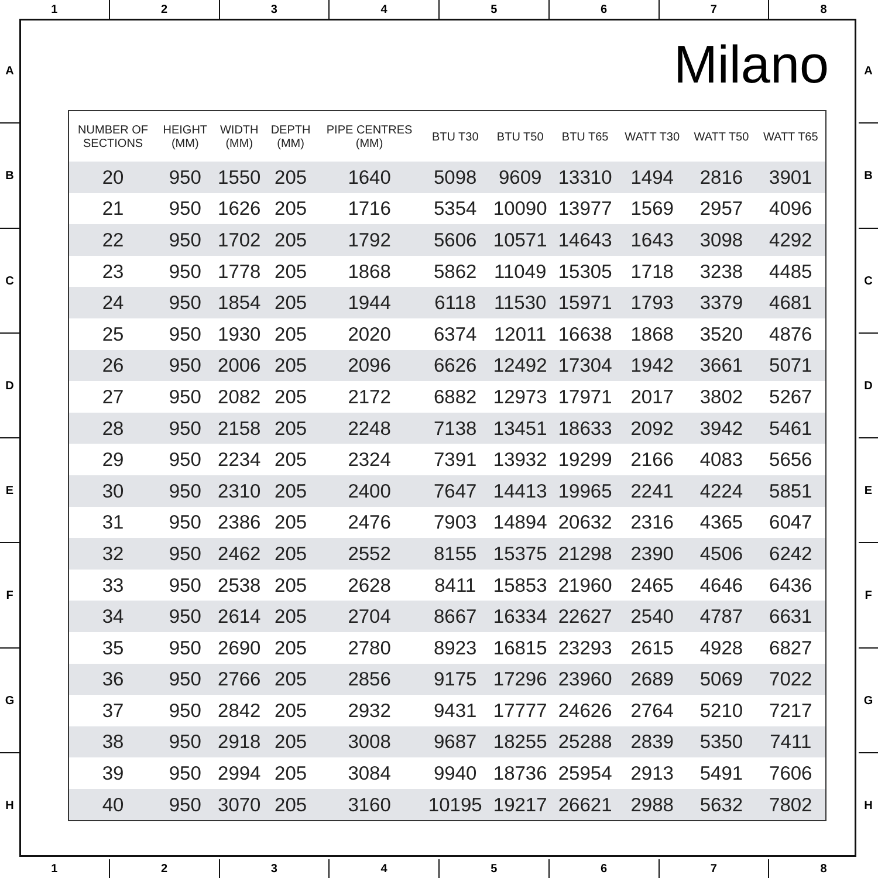1 2 3 4 5 6 7 8
A
B
C
D
E
F
G
H
A
B
C
D
E
F
G
H
Milano
| NUMBER OF SECTIONS | HEIGHT (MM) | WIDTH (MM) | DEPTH (MM) | PIPE CENTRES (MM) | BTU T30 | BTU T50 | BTU T65 | WATT T30 | WATT T50 | WATT T65 |
| --- | --- | --- | --- | --- | --- | --- | --- | --- | --- | --- |
| 20 | 950 | 1550 | 205 | 1640 | 5098 | 9609 | 13310 | 1494 | 2816 | 3901 |
| 21 | 950 | 1626 | 205 | 1716 | 5354 | 10090 | 13977 | 1569 | 2957 | 4096 |
| 22 | 950 | 1702 | 205 | 1792 | 5606 | 10571 | 14643 | 1643 | 3098 | 4292 |
| 23 | 950 | 1778 | 205 | 1868 | 5862 | 11049 | 15305 | 1718 | 3238 | 4485 |
| 24 | 950 | 1854 | 205 | 1944 | 6118 | 11530 | 15971 | 1793 | 3379 | 4681 |
| 25 | 950 | 1930 | 205 | 2020 | 6374 | 12011 | 16638 | 1868 | 3520 | 4876 |
| 26 | 950 | 2006 | 205 | 2096 | 6626 | 12492 | 17304 | 1942 | 3661 | 5071 |
| 27 | 950 | 2082 | 205 | 2172 | 6882 | 12973 | 17971 | 2017 | 3802 | 5267 |
| 28 | 950 | 2158 | 205 | 2248 | 7138 | 13451 | 18633 | 2092 | 3942 | 5461 |
| 29 | 950 | 2234 | 205 | 2324 | 7391 | 13932 | 19299 | 2166 | 4083 | 5656 |
| 30 | 950 | 2310 | 205 | 2400 | 7647 | 14413 | 19965 | 2241 | 4224 | 5851 |
| 31 | 950 | 2386 | 205 | 2476 | 7903 | 14894 | 20632 | 2316 | 4365 | 6047 |
| 32 | 950 | 2462 | 205 | 2552 | 8155 | 15375 | 21298 | 2390 | 4506 | 6242 |
| 33 | 950 | 2538 | 205 | 2628 | 8411 | 15853 | 21960 | 2465 | 4646 | 6436 |
| 34 | 950 | 2614 | 205 | 2704 | 8667 | 16334 | 22627 | 2540 | 4787 | 6631 |
| 35 | 950 | 2690 | 205 | 2780 | 8923 | 16815 | 23293 | 2615 | 4928 | 6827 |
| 36 | 950 | 2766 | 205 | 2856 | 9175 | 17296 | 23960 | 2689 | 5069 | 7022 |
| 37 | 950 | 2842 | 205 | 2932 | 9431 | 17777 | 24626 | 2764 | 5210 | 7217 |
| 38 | 950 | 2918 | 205 | 3008 | 9687 | 18255 | 25288 | 2839 | 5350 | 7411 |
| 39 | 950 | 2994 | 205 | 3084 | 9940 | 18736 | 25954 | 2913 | 5491 | 7606 |
| 40 | 950 | 3070 | 205 | 3160 | 10195 | 19217 | 26621 | 2988 | 5632 | 7802 |
1 2 3 4 5 6 7 8